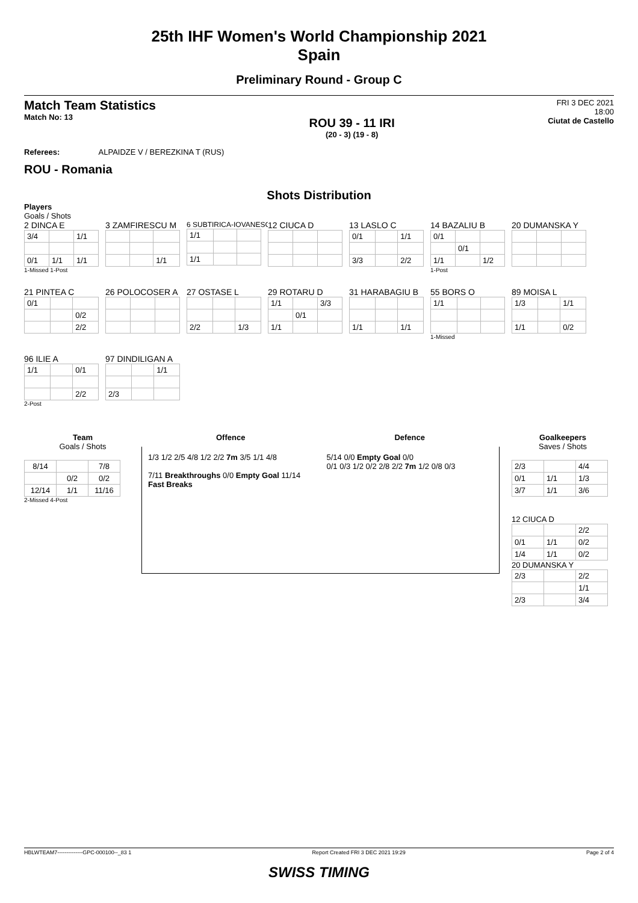25th IHF Women's World Championship 2021
Spain
Preliminary Round - Group C
Match Team Statistics
Match No: 13
ROU 39 - 11 IRI
(20 - 3) (19 - 8)
FRI 3 DEC 2021
18:00
Ciutat de Castello
Referees: ALPAIDZE V / BEREZKINA T (RUS)
ROU - Romania
Shots Distribution
Players
Goals / Shots
2 DINCA E
| 3/4 | | 1/1 |
| 0/1 | 1/1 | 1/1 |
1-Missed 1-Post
3 ZAMFIRESCU M
| | | 1/1 |
6 SUBTIRICA-IOVANESC
| 1/1 | | |
| 1/1 | | |
12 CIUCA D 13 LASLO C
| 0/1 | | 1/1 |
| 3/3 | | 2/2 |
14 BAZALIU B
| 0/1 | | |
| | 0/1 | |
| 1/1 | | 1/2 |
1-Post
20 DUMANSKA Y
21 PINTEA C
| 0/1 | | |
| | | 0/2 |
| | | 2/2 |
26 POLOCOSER A 27 OSTASE L
| 2/2 | | 1/3 |
29 ROTARU D
| 1/1 | | 3/3 |
| | 0/1 | |
| 1/1 | | |
31 HARABAGIU B
| 1/1 | | 1/1 |
55 BORS O
| 1/1 | | |
1-Missed
89 MOISA L
| 1/3 | | 1/1 |
| 1/1 | | 0/2 |
96 ILIE A
| 1/1 | | 0/1 |
| | | 2/2 |
2-Post
97 DINDILIGAN A
| | | 1/1 |
| 2/3 | | |
Team
Goals / Shots
| 8/14 | | 7/8 |
| | 0/2 | 0/2 |
| 12/14 | 1/1 | 11/16 |
2-Missed 4-Post
Offence Defence
1/3 1/2 2/5 4/8 1/2 2/2 7m 3/5 1/1 4/8
7/11 Breakthroughs 0/0 Empty Goal 11/14 Fast Breaks
5/14 0/0 Empty Goal 0/0
0/1 0/3 1/2 0/2 2/8 2/2 7m 1/2 0/8 0/3
Goalkeepers
Saves / Shots
| 2/3 | | 4/4 |
| 0/1 | 1/1 | 1/3 |
| 3/7 | 1/1 | 3/6 |
12 CIUCA D
| | | 2/2 |
| 0/1 | 1/1 | 0/2 |
| 1/4 | 1/1 | 0/2 |
20 DUMANSKA Y
| 2/3 | | 2/2 |
| | | 1/1 |
| 2/3 | | 3/4 |
HBLWTEAM7--------------GPC-000100--_83 1 Report Created FRI 3 DEC 2021 19:29 Page 2 of 4
SWISS TIMING